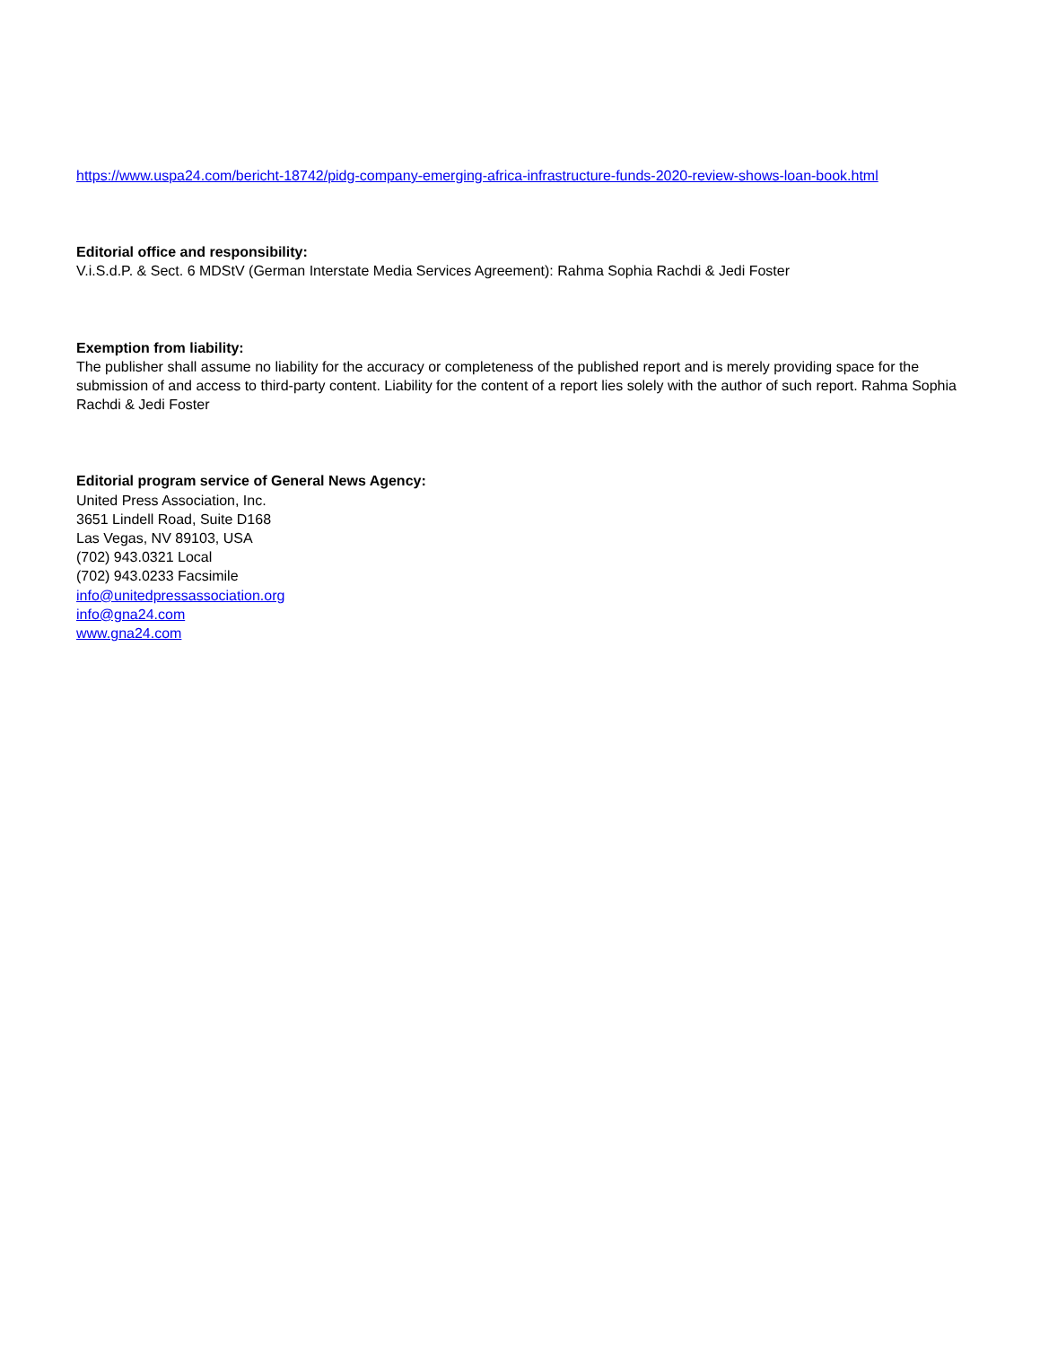https://www.uspa24.com/bericht-18742/pidg-company-emerging-africa-infrastructure-funds-2020-review-shows-loan-book.html
Editorial office and responsibility:
V.i.S.d.P. & Sect. 6 MDStV (German Interstate Media Services Agreement): Rahma Sophia Rachdi & Jedi Foster
Exemption from liability:
The publisher shall assume no liability for the accuracy or completeness of the published report and is merely providing space for the submission of and access to third-party content. Liability for the content of a report lies solely with the author of such report. Rahma Sophia Rachdi & Jedi Foster
Editorial program service of General News Agency:
United Press Association, Inc.
3651 Lindell Road, Suite D168
Las Vegas, NV 89103, USA
(702) 943.0321 Local
(702) 943.0233 Facsimile
info@unitedpressassociation.org
info@gna24.com
www.gna24.com